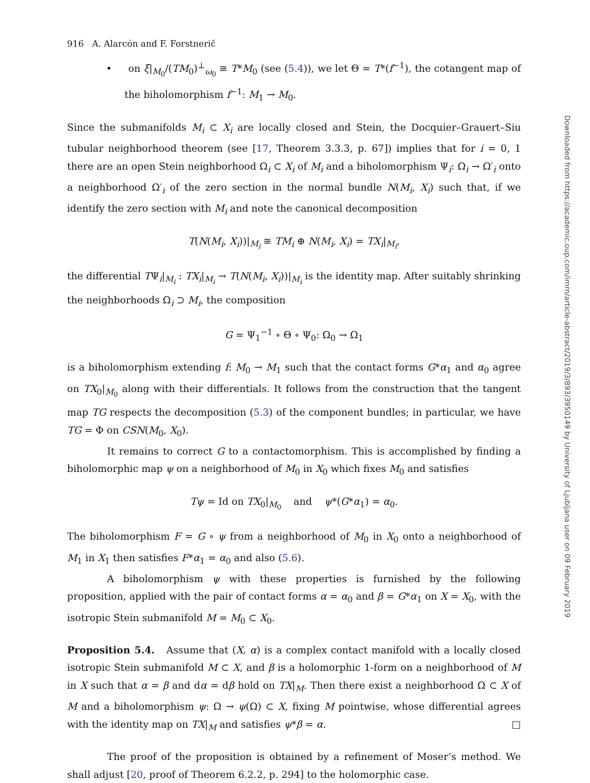916 A. Alarcón and F. Forstnerič
• on ξ|<sub>M<sub>0</sub></sub>/(TM<sub>0</sub>)<sup>⊥</sup><sub>ω<sub>0</sub></sub> ≅ T*M<sub>0</sub> (see (5.4)), we let Θ = T*(f<sup>−1</sup>), the cotangent map of the biholomorphism f<sup>−1</sup>: M<sub>1</sub> → M<sub>0</sub>.
Since the submanifolds M<sub>i</sub> ⊂ X<sub>i</sub> are locally closed and Stein, the Docquier–Grauert–Siu tubular neighborhood theorem (see [17, Theorem 3.3.3, p. 67]) implies that for i = 0, 1 there are an open Stein neighborhood Ω<sub>i</sub> ⊂ X<sub>i</sub> of M<sub>i</sub> and a biholomorphism Ψ<sub>i</sub>: Ω<sub>i</sub> → Ω′<sub>i</sub> onto a neighborhood Ω′<sub>i</sub> of the zero section in the normal bundle N(M<sub>i</sub>, X<sub>i</sub>) such that, if we identify the zero section with M<sub>i</sub> and note the canonical decomposition
T(N(M<sub>i</sub>, X<sub>i</sub>))|<sub>M<sub>i</sub></sub> ≅ TM<sub>i</sub> ⊕ N(M<sub>i</sub>, X<sub>i</sub>) = TX<sub>i</sub>|<sub>M<sub>i</sub></sub>,
the differential TΨ<sub>i</sub>|<sub>M<sub>i</sub></sub> : TX<sub>i</sub>|<sub>M<sub>i</sub></sub> → T(N(M<sub>i</sub>, X<sub>i</sub>))|<sub>M<sub>i</sub></sub> is the identity map. After suitably shrinking the neighborhoods Ω<sub>i</sub> ⊃ M<sub>i</sub>, the composition
G = Ψ<sub>1</sub><sup>−1</sup> ∘ Θ ∘ Ψ<sub>0</sub>: Ω<sub>0</sub> → Ω<sub>1</sub>
is a biholomorphism extending f: M<sub>0</sub> → M<sub>1</sub> such that the contact forms G*α<sub>1</sub> and α<sub>0</sub> agree on TX<sub>0</sub>|<sub>M<sub>0</sub></sub> along with their differentials. It follows from the construction that the tangent map TG respects the decomposition (5.3) of the component bundles; in particular, we have TG = Φ on CSN(M<sub>0</sub>, X<sub>0</sub>).
It remains to correct G to a contactomorphism. This is accomplished by finding a biholomorphic map ψ on a neighborhood of M<sub>0</sub> in X<sub>0</sub> which fixes M<sub>0</sub> and satisfies
Tψ = Id on TX<sub>0</sub>|<sub>M<sub>0</sub></sub> and ψ*(G*α<sub>1</sub>) = α<sub>0</sub>.
The biholomorphism F = G ∘ ψ from a neighborhood of M<sub>0</sub> in X<sub>0</sub> onto a neighborhood of M<sub>1</sub> in X<sub>1</sub> then satisfies F*α<sub>1</sub> = α<sub>0</sub> and also (5.6).
A biholomorphism ψ with these properties is furnished by the following proposition, applied with the pair of contact forms α = α<sub>0</sub> and β = G*α<sub>1</sub> on X = X<sub>0</sub>, with the isotropic Stein submanifold M = M<sub>0</sub> ⊂ X<sub>0</sub>.
Proposition 5.4. Assume that (X, α) is a complex contact manifold with a locally closed isotropic Stein submanifold M ⊂ X, and β is a holomorphic 1-form on a neighborhood of M in X such that α = β and dα = dβ hold on TX|<sub>M</sub>. Then there exist a neighborhood Ω ⊂ X of M and a biholomorphism ψ: Ω → ψ(Ω) ⊂ X, fixing M pointwise, whose differential agrees with the identity map on TX|<sub>M</sub> and satisfies ψ*β = α. □
The proof of the proposition is obtained by a refinement of Moser’s method. We shall adjust [20, proof of Theorem 6.2.2, p. 294] to the holomorphic case.
Downloaded from https://academic.oup.com/imrn/article-abstract/2019/3/893/3950149 by University of Ljubljana user on 09 February 2019